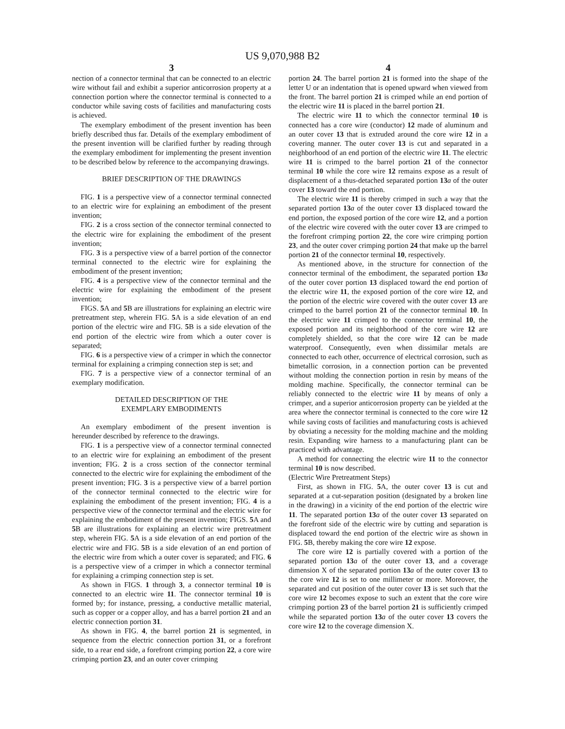US 9,070,988 B2
3
nection of a connector terminal that can be connected to an electric wire without fail and exhibit a superior anticorrosion property at a connection portion where the connector terminal is connected to a conductor while saving costs of facilities and manufacturing costs is achieved.
The exemplary embodiment of the present invention has been briefly described thus far. Details of the exemplary embodiment of the present invention will be clarified further by reading through the exemplary embodiment for implementing the present invention to be described below by reference to the accompanying drawings.
BRIEF DESCRIPTION OF THE DRAWINGS
FIG. 1 is a perspective view of a connector terminal connected to an electric wire for explaining an embodiment of the present invention;
FIG. 2 is a cross section of the connector terminal connected to the electric wire for explaining the embodiment of the present invention;
FIG. 3 is a perspective view of a barrel portion of the connector terminal connected to the electric wire for explaining the embodiment of the present invention;
FIG. 4 is a perspective view of the connector terminal and the electric wire for explaining the embodiment of the present invention;
FIGS. 5 A and 5 B are illustrations for explaining an electric wire pretreatment step, wherein FIG. 5 A is a side elevation of an end portion of the electric wire and FIG. 5 B is a side elevation of the end portion of the electric wire from which a outer cover is separated;
FIG. 6 is a perspective view of a crimper in which the connector terminal for explaining a crimping connection step is set; and
FIG. 7 is a perspective view of a connector terminal of an exemplary modification.
DETAILED DESCRIPTION OF THE
EXEMPLARY EMBODIMENTS
An exemplary embodiment of the present invention is hereunder described by reference to the drawings.
FIG. 1 is a perspective view of a connector terminal connected to an electric wire for explaining an embodiment of the present invention; FIG. 2 is a cross section of the connector terminal connected to the electric wire for explaining the embodiment of the present invention; FIG. 3 is a perspective view of a barrel portion of the connector terminal connected to the electric wire for explaining the embodiment of the present invention; FIG. 4 is a perspective view of the connector terminal and the electric wire for explaining the embodiment of the present invention; FIGS. 5 A and 5 B are illustrations for explaining an electric wire pretreatment step, wherein FIG. 5 A is a side elevation of an end portion of the electric wire and FIG. 5 B is a side elevation of an end portion of the electric wire from which a outer cover is separated; and FIG. 6 is a perspective view of a crimper in which a connector terminal for explaining a crimping connection step is set.
As shown in FIGS. 1 through 3, a connector terminal 10 is connected to an electric wire 11. The connector terminal 10 is formed by; for instance, pressing, a conductive metallic material, such as copper or a copper alloy, and has a barrel portion 21 and an electric connection portion 31.
As shown in FIG. 4, the barrel portion 21 is segmented, in sequence from the electric connection portion 31, or a forefront side, to a rear end side, a forefront crimping portion 22, a core wire crimping portion 23, and an outer cover crimping
4
portion 24. The barrel portion 21 is formed into the shape of the letter U or an indentation that is opened upward when viewed from the front. The barrel portion 21 is crimped while an end portion of the electric wire 11 is placed in the barrel portion 21.
The electric wire 11 to which the connector terminal 10 is connected has a core wire (conductor) 12 made of aluminum and an outer cover 13 that is extruded around the core wire 12 in a covering manner. The outer cover 13 is cut and separated in a neighborhood of an end portion of the electric wire 11. The electric wire 11 is crimped to the barrel portion 21 of the connector terminal 10 while the core wire 12 remains expose as a result of displacement of a thus-detached separated portion 13 a of the outer cover 13 toward the end portion.
The electric wire 11 is thereby crimped in such a way that the separated portion 13 a of the outer cover 13 displaced toward the end portion, the exposed portion of the core wire 12, and a portion of the electric wire covered with the outer cover 13 are crimped to the forefront crimping portion 22, the core wire crimping portion 23, and the outer cover crimping portion 24 that make up the barrel portion 21 of the connector terminal 10, respectively.
As mentioned above, in the structure for connection of the connector terminal of the embodiment, the separated portion 13 a of the outer cover portion 13 displaced toward the end portion of the electric wire 11, the exposed portion of the core wire 12, and the portion of the electric wire covered with the outer cover 13 are crimped to the barrel portion 21 of the connector terminal 10. In the electric wire 11 crimped to the connector terminal 10, the exposed portion and its neighborhood of the core wire 12 are completely shielded, so that the core wire 12 can be made waterproof. Consequently, even when dissimilar metals are connected to each other, occurrence of electrical corrosion, such as bimetallic corrosion, in a connection portion can be prevented without molding the connection portion in resin by means of the molding machine. Specifically, the connector terminal can be reliably connected to the electric wire 11 by means of only a crimper, and a superior anticorrosion property can be yielded at the area where the connector terminal is connected to the core wire 12 while saving costs of facilities and manufacturing costs is achieved by obviating a necessity for the molding machine and the molding resin. Expanding wire harness to a manufacturing plant can be practiced with advantage.
A method for connecting the electric wire 11 to the connector terminal 10 is now described.
(Electric Wire Pretreatment Steps)
First, as shown in FIG. 5 A, the outer cover 13 is cut and separated at a cut-separation position (designated by a broken line in the drawing) in a vicinity of the end portion of the electric wire 11. The separated portion 13 a of the outer cover 13 separated on the forefront side of the electric wire by cutting and separation is displaced toward the end portion of the electric wire as shown in FIG. 5 B, thereby making the core wire 12 expose.
The core wire 12 is partially covered with a portion of the separated portion 13 a of the outer cover 13, and a coverage dimension X of the separated portion 13 a of the outer cover 13 to the core wire 12 is set to one millimeter or more. Moreover, the separated and cut position of the outer cover 13 is set such that the core wire 12 becomes expose to such an extent that the core wire crimping portion 23 of the barrel portion 21 is sufficiently crimped while the separated portion 13 a of the outer cover 13 covers the core wire 12 to the coverage dimension X.